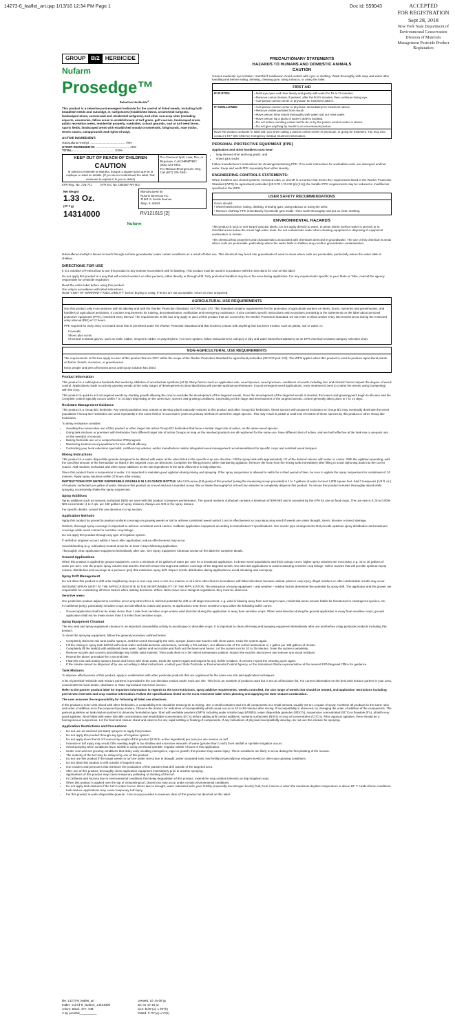14273-6_leaflet_art.qxp 1/13/16 12:34 PM Page 1 Doc id: 559043 ACCEPTED
FOR REGISTRATION
Sept 28, 2018
New York State Department of Environmental Conservation Division of Materials Management Pesticide Product Registration
GROUP B/2 HERBICIDE
Nufarm
Prosedge™
Selective Herbicide<sup>1</sup>
This product is a selective post-emergent herbicide for the control of listed weeds, including both broadleaf weeds and nutsedge, in: turfgrasses (established lawns, ornamental turfgrass, landscaped areas, commercial and residential turfgrass), and other non-crop sites (including airports, cemeteries, fallow areas to establishment of turf grass, golf courses, landscaped areas, public recreation areas, residential property, roadsides, school grounds, sod or turf seed farms, sports fields, landscaped areas with established woody ornamentals, fairgrounds, race tracks, tennis courts, campgrounds and rights-of-way).
ACTIVE INGREDIENT:
Halosulfuron-methyl .......................................... 75%
OTHER INGREDIENTS: ........................................ 25%
TOTAL: ................................................ 100%
| KEEP OUT OF REACH OF CHILDREN CAUTION Si usted no entiende la etiqueta, busque a alguien para que se la explique a usted en detalle. (If you do not understand the label, find someone to explain it to you in detail) | For Chemical Spill, Leak, Fire, or Exposure, Call CHEMTREC (800) 424-9300 For Medical Emergencies Only, Call (877) 325-1840 |
EPA Reg. No. 228-711 EPA Est. No. 005387-AR-001
| Net Weight 1.33 Oz. (37.7 g) | Manufactured for Nufarm Americas Inc. 11901 S. Austin Avenue Alsip, IL 60803 |
| 14314000 | RV121615 [2] |
Nufarm
PRECAUTIONARY STATEMENTS
HAZARDS TO HUMANS AND DOMESTIC ANIMALS
CAUTION
Causes moderate eye irritation. Harmful if swallowed. Avoid contact with eyes or clothing. Wash thoroughly with soap and water after handling and before eating, drinking, chewing gum, using tobacco, or using the toilet.
| FIRST AID | |
| --- | --- |
| IF IN EYES: | • Hold eye open and rinse slowly and gently with water for 15 to 20 minutes. • Remove contact lenses, if present, after the first 5 minutes, then continue rinsing eye. • Call poison control center or physician for treatment advice. |
| IF SWALLOWED: | • Call poison control center or physician immediately for treatment advice. • Remove visible particles from mouth. • Have person rinse mouth thoroughly with water, spit out rinse water. • Have person sip a glass of water if able to swallow. • Do not induce vomiting unless told to do so by the poison control center or doctor. • Do not give anything by mouth to an unconscious person. |
| Have the product container or label with you when calling a poison control center or physician, or going for treatment. You may also contact 1-877-325-1840 for emergency medical treatment information. | |
PERSONAL PROTECTIVE EQUIPMENT (PPE)
Applicators and other handlers must wear:
long-sleeved shirt and long pants, and
shoes plus socks
Follow manufacturer's instructions for cleaning/maintaining PPE. If no such instructions for washables exist, use detergent and hot water. Keep and wash PPE separately from other laundry.
ENGINEERING CONTROLS STATEMENTS:
When handlers use closed systems, enclosed cabs, or aircraft in a manner that meets the requirements listed in the Worker Protection Standard (WPS) for agricultural pesticides [40 CFR 170.240 (d) (4-6)], the handler PPE requirements may be reduced or modified as specified in the WPS.
USER SAFETY RECOMMENDATIONS
Users should:
• Wash hands before eating, drinking, chewing gum, using tobacco or using the toilet.
• Remove clothing/ PPE immediately if pesticide gets inside. Then wash thoroughly and put on clean clothing.
ENVIRONMENTAL HAZARDS
This product is toxic to non-target vascular plants. Do not apply directly to water, to areas where surface water is present or to intertidal areas below the mean high water mark. Do not contaminate water when cleaning equipment or disposing of equipment washwaters or rinsate.
This chemical has properties and characteristics associated with chemicals detected in groundwater. The use of this chemical in areas where soils are permeable, particularly where the water table is shallow, may result in groundwater contamination.
Halosulfuron-methyl is known to leach through soil into groundwater under certain conditions as a result of label use. This chemical may leach into groundwater if used in areas where soils are permeable, particularly where the water table is shallow.
DIRECTIONS FOR USE
It is a violation of Federal law to use this product in any manner inconsistent with its labeling. This product must be used in accordance with the Directions for Use on this label.
Do not apply this product in a way that will contact workers or other persons, either directly or through drift. Only protected handlers may be in the area during application. For any requirements specific to your State or Tribe, consult the agency responsible for pesticide regulation.
Read the entire label before using this product.
Use only in accordance with label instructions.
Read "LIMIT OF WARRANTY AND LIABILITY" before buying or using. If terms are not acceptable, return at once unopened.
AGRICULTURAL USE REQUIREMENTS
Use this product only in accordance with its labeling and with the Worker Protection Standard, 40 CFR part 170. This Standard contains requirements for the protection of agricultural workers on farms, forest, nurseries and greenhouses, and handlers of agricultural pesticides. It contains requirements for training, decontamination, notification and emergency assistance. It also contains specific instructions and exceptions pertaining to the statements on the label about personal protective equipment (PPE), restricted-entry interval. The requirements in this box only apply to uses of this product that are covered by the Worker Protection Standard. Do not enter or allow worker entry into treated areas during the restricted entry interval (REI) of 12 hours.
PPE required for early entry to treated areas that is permitted under the Worker Protection Standard and that involves contact with anything that has been treated, such as plants, soil or water, is:
Coveralls
Shoes plus socks
Chemical-resistant gloves, such as nitrile rubber, neoprene rubber or polyethylene. For more options, follow instructions for category A (dry and water-based formulations) on an EPA chemical resistant category selection chart.
NON-AGRICULTURAL USE REQUIREMENTS
The requirements in this box apply to uses of this product that are NOT within the scope of the Worker Protection Standard for agricultural pesticides (40 CFR part 170). The WPS applies when this product is used to produce agricultural plants on farms, forests, nurseries, or greenhouses.
Keep people and pets off treated areas until spray solution has dried.
Product Information
This product is a sulfonylurea herbicide that works by inhibition of acetolactate synthase (ALS). Many factors such as application rate, weed species, weed pressure, conditions of weeds including size and climatic factors impact the degree of weed control. Applications made to actively growing weeds at the early stages of development as described below will provide optimum performance. In post-emergent weed applications, early treatment is best to control the weeds vying (competing) with the crop.
This product is quick to act on targeted weeds by stunting growth allowing the crop to overtake the development of the targeted weeds. Once the development of the targeted weeds is stunted, the leaves and growing point begin to discolor and die. Complete control typically occurs within 7 to 14 days depending on the weed size, species and growing conditions. Depending on the stage and development of the targeted weeds, control generally takes place in 7 to 14 days.
Resistant Management Guidance
This product is a Group B/2 herbicide. Any weed population may contain or develop plants naturally resistant to this product and other Group B/2 herbicides. Weed species with acquired resistance to Group B/2 may eventually dominate the weed population if Group B/2 herbicides are used repeatedly in the same field or in successive years as primary method of control for target species. This may result in partial or total loss of control of those species by this product or other Group B/2 herbicides.
To delay resistance consider:
Avoiding the consecutive use of this product or other target site action Group B/2 herbicides that have a similar target site of action, on the same weed species.
Using tank mixtures or premixes with herbicides from different target site of action Groups as long as the involved products are all registered for the same use, have different sites of action, and are both effective at the tank mix or prepack rate on the weed(s) of concern.
Basing herbicide use on a comprehensive IPM program.
Monitoring treated weed populations for loss of field efficacy.
Contacting your local extension specialist, certified crop advisor, and/or manufacturer and/or integrated weed management recommendations for specific crops and resistant weed biotypes.
Mixing Instructions
This product is a water dispersible granule designed to be diluted with water at the rates listed in the specific crop use direction. Fill the spray tank with approximately 1/2 of the desired volume with water or carrier. With the agitation operating, add the specified amount of the formulation as listed in the targeted crop use directions. Complete the filling process while maintaining agitation. Remove the hose from the mixing tank immediately after filling to avoid siphoning back into the carrier source. Add nonionic surfactant and other spray additives as the last ingredients in the tank. Allow time to fully disperse.
Since this product forms a suspension in water, it is important to maintain good agitation during mixing and spraying. If the spray suspension is allowed to settle for a short period of time, be sure to agitate the spray suspension for a minimum of 10 minutes. Apply spray solutions within 24 hours after mixing.
INSTRUCTIONS FOR WATER DISPERSIBLE GRANULE IN 1.33 OUNCE BOTTLE: Mix 0.03 ounce (0.9 gram) of this product (using the measuring scoop provided) in 1 to 2 gallons of water to treat 1,000 square feet. Add 2 teaspoons (1/3 fl. oz.) of nonionic surfactant per gallon of water. Measure this product as a level and not a rounded scoop. Mix or shake thoroughly for at least two minutes to completely disperse this product. To ensure this product remains thoroughly mixed while spraying, occasionally shake the spray suspension.
Spray Additives
Spray additives such as nonionic surfactant (NIS) are used with this product to improve performance. The typical nonionic surfactant contains a minimum of 80% NIS and is accepted by the EPA for use on food crops. The use rate is 0.25 to 0.50% NIS concentrate (1 to 2 qts. per 100 gallons of spray mixture). Always use NIS in the spray mixture.
For specific details, consult the use direction in crop section
Application Methods
Apply this product by ground to produce uniform coverage on growing weeds or soil to achieve consistent weed control. Loss in effectiveness or crop injury may result if weeds are under drought, stress, disease or insect damage.
Uniform, thorough spray coverage is important to achieve consistent weed control. Calibrate application equipment according to manufacturer's specifications. Use nozzle type arrangements that provide optimum spray distribution and maximum coverage while avoid contact to sensitive crop foliage.
Do not apply this product through any type of irrigation system.
If rainfall or irrigation occurs within 4 hours after application, reduce effectiveness may occur.
Avoid disturbing (e.g. cultivation) treated areas for at least 7 days following application.
Thoroughly clean application equipment immediately after use. See Spray Equipment Cleanout section of this label for complete details.
Ground Applications
When this product is applied by ground equipment, use in a minimum of 10 gallons of water per acre for a broadcast application. In dense weed populations and thick canopy cover, higher spray volumes are necessary, e.g. 15 to 20 gallons of water per acre. Use the proper spray volume and nozzles that will ensure thorough and uniform coverage of the targeted weeds. Use directed applications to avoid contacting sensitive crop foliage. Select nozzles that will provide optimum spray volume, distribution and coverage at a pressure (psi) that minimizes spray drift. Inspect nozzle distribution during application to avoid streaking and overspray.
Spray Drift Management
Do not allow this product to drift onto neighboring crops or non-crop area or use in a manner or at a time other than in accordance with label directions because animal, plant or crop injury, illegal residues or other undesirable results may occur.
AVOIDING SPRAY DRIFT AT THE APPLICATION SITE IS THE RESPONSIBILITY OF THE APPLICATOR. The interaction of many equipment – and weather – related factors determine the potential for spray drift. The applicator and the grower are responsible for considering all these factors when making decisions. Where states have more stringent regulations, they must be observed.
Sensitive areas:
Use pesticides product adjacent to sensitive areas only when there is minimal potential for drift or off target movement, e.g. wind is blowing away from non-target crops, residential areas, known habits for threatened or endangered species, etc.
In California (only), particularly sensitive crops are identified as cotton and prunes. In applications near these sensitive crops utilize the following buffer zones:
Ground application shall not be made closer than 1 mile from sensitive crops unless wind direction during the application is away from sensitive crops. When wind direction during the ground application is away from sensitive crops, ground application shall not be made closer than 0.5 miles from sensitive crops.
Spray Equipment Cleanout
The mix tank and spray equipment cleanout is an important stewardship activity to avoid injury to desirable crops. It is important to clean all mixing and spraying equipment immediately after use and before using pesticide products including this product.
To clean the spraying equipment, follow the general procedure outlined below:
Completely drain the mix tank and/or sprayer, and then wash thoroughly the tank, sprayer, boom and nozzles with clean water. Drain the system again.
Fill the mixing or spray tank half full with clean water and add domestic ammonium, normally a 3% solution, at a dilution rate of 1% vol/vol ammonium or 1 gallon per 100 gallons of rinsate.
Completely fill the tank(s) with additional clean water. Agitate and recirculate and flush out the boom and hoses. Let the system run for 10 to 15 minutes. Drain the system completely.
Remove nozzles and screens and dislodge any visible solid material. Then soak them in a 1% vol/vol ammonium solution. Inspect the nozzles and screen and remove any visual residues.
Repeat the above procedure for a second time.
Flush the mix tank and/or sprayer, boom and hoses with clean water. Drain the system again and inspect for any visible residues. If present, repeat the cleaning cycle again.
If the rinsate cannot be disposed of by use according to label instructions, contact your State Pesticide or Environmental Control Agency, or the Hazardous Waste representative at the nearest EPA Regional Office for guidance.
Tank Mixtures
To improve effectiveness of this product, apply in combination with other pesticide products that are registered for the same use site and application techniques.
A list of potential herbicide tank mixture partners is provided in the use direction section under each use site. This list is an example of products used but is not an all inclusive list. For current information on the best tank mixture partner in your area, consult with the local dealer, distributor or State Agricultural Extension service.
Refer to the partner product label for important information in regards to the use restrictions, spray additive requirements, weeds controlled, the size range of weeds that should be treated, and application restrictions including pre-harvest intervals and crop rotation information. Follow the specifications listed on the most restrictive label when planning and applying the tank mixture combination.
The user assumes the responsibility for following all label use directions.
If this product is to be tank mixed with other herbicides, a compatibility test should be tested prior to mixing. Use a small container and mix all components in a small amount, usually 0.5 to 1.0 quart of spray. Combine all products in the same ratio and order of addition as in the proposed spray mixture. Observe the mixture for indication of incompatibility which usual occurs in 10 to 30 minutes after mixing. If incompatibility is observed, try changing the order of addition of the components. The general guideline on tank mixture partners is driven by formulation type. Start with wettable powders (WP's) including water soluble bags (WSB's), water dispersible granules (WDG's), suspension concentrated (SC's) or flowable (F's), all with very good agitation. Next follow with water miscible concentrates and emulsifiable concentrates (EC's) before adding drift control additives, nonionic surfactants (NIS's) or crop oil concentrates (COC's). After vigorous agitation, there should be a homogeneous suspension. Let the final tank mixture stand and observe for any rapid settling or floating of components. If any indications of physical incompatibility develop, do not use this mixture for spraying.
Application Restrictions and Precautions
Do not use air assisted (air blast) sprayers to apply this product.
Do not apply this product through any type of irrigation system.
Do not apply more than 5-1/3 ounces by weight of this product (0.25 lb. active ingredient) per acre per use season on turf.
Increase in turf injury may result if the seeding depth is too shallow and excessive amounts of water (greater than 1 inch) from rainfall or sprinkler irrigation occurs.
Avoid spraying when conditions favor rainfall or using overhead sprinkler irrigation within 4 hours of this application.
Under cool and wet growing conditions that delay early seedling emergence, vigor or growth, this product may cause injury. These conditions are likely to occur during the first planting of the season.
The maturity of the turf may be delayed by use of this product.
Do not use this product if the target weeds or turf are under stress due to drought, water saturated soils, low fertility (especially low nitrogen levels) or other poor growing conditions.
Do not allow this product to drift outside of targeted area.
Use nozzles and pressures that minimize the production of fine particles that drift outside of the targeted area.
After use of this product, thoroughly clean application equipment immediately prior to another spraying.
Applications of this product may cause temporary yellowing or stunting of the turf.
In California and Arizona due to environmental conditions that delay degradation of this product, extend the crop rotation intervals on drip irrigated crops.
When this product is applied over the top of a blooming turf, bloom loss may occur under certain environmental conditions.
Do not apply tank mixtures if the turf is under severe stress due to drought, water saturated soils, poor fertility (especially low nitrogen levels), hail, frost, insects or when the maximum daytime temperature is above 92° F. Under these conditions, tank mixture applications may cause temporary turf injury.
For this product in water dispersible granule - Use scoop provided to measure dose of this product as directed on this label.
file: 14273-6_leaflet_art
folder: 14273-6_Nufarm_14314000
colors: Black, 377, 348
□ dp proofed__________ created: 10-15-09 jw
alt: 01-12-16 jw
size: 8.25"(w) x 20"(h)
folded: 2.75"(w) x 5"(h)